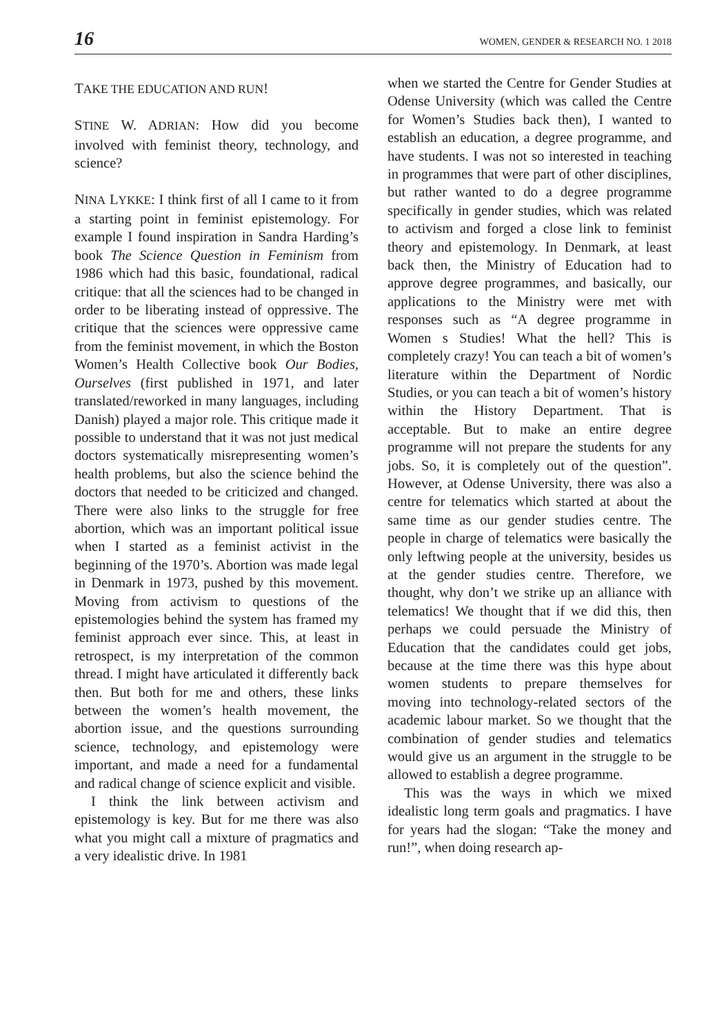16 WOMEN, GENDER & RESEARCH NO. 1 2018
TAKE THE EDUCATION AND RUN!
STINE W. ADRIAN: How did you become involved with feminist theory, technology, and science?
NINA LYKKE: I think first of all I came to it from a starting point in feminist epistemology. For example I found inspiration in Sandra Harding’s book The Science Question in Feminism from 1986 which had this basic, foundational, radical critique: that all the sciences had to be changed in order to be liberating instead of oppressive. The critique that the sciences were oppressive came from the feminist movement, in which the Boston Women’s Health Collective book Our Bodies, Ourselves (first published in 1971, and later translated/reworked in many languages, including Danish) played a major role. This critique made it possible to understand that it was not just medical doctors systematically misrepresenting women’s health problems, but also the science behind the doctors that needed to be criticized and changed. There were also links to the struggle for free abortion, which was an important political issue when I started as a feminist activist in the beginning of the 1970’s. Abortion was made legal in Denmark in 1973, pushed by this movement. Moving from activism to questions of the epistemologies behind the system has framed my feminist approach ever since. This, at least in retrospect, is my interpretation of the common thread. I might have articulated it differently back then. But both for me and others, these links between the women’s health movement, the abortion issue, and the questions surrounding science, technology, and epistemology were important, and made a need for a fundamental and radical change of science explicit and visible.
I think the link between activism and epistemology is key. But for me there was also what you might call a mixture of pragmatics and a very idealistic drive. In 1981
when we started the Centre for Gender Studies at Odense University (which was called the Centre for Women’s Studies back then), I wanted to establish an education, a degree programme, and have students. I was not so interested in teaching in programmes that were part of other disciplines, but rather wanted to do a degree programme specifically in gender studies, which was related to activism and forged a close link to feminist theory and epistemology. In Denmark, at least back then, the Ministry of Education had to approve degree programmes, and basically, our applications to the Ministry were met with responses such as “A degree programme in Women s Studies! What the hell? This is completely crazy! You can teach a bit of women’s literature within the Department of Nordic Studies, or you can teach a bit of women’s history within the History Department. That is acceptable. But to make an entire degree programme will not prepare the students for any jobs. So, it is completely out of the question”. However, at Odense University, there was also a centre for telematics which started at about the same time as our gender studies centre. The people in charge of telematics were basically the only leftwing people at the university, besides us at the gender studies centre. Therefore, we thought, why don’t we strike up an alliance with telematics! We thought that if we did this, then perhaps we could persuade the Ministry of Education that the candidates could get jobs, because at the time there was this hype about women students to prepare themselves for moving into technology-related sectors of the academic labour market. So we thought that the combination of gender studies and telematics would give us an argument in the struggle to be allowed to establish a degree programme.
This was the ways in which we mixed idealistic long term goals and pragmatics. I have for years had the slogan: “Take the money and run!”, when doing research ap-